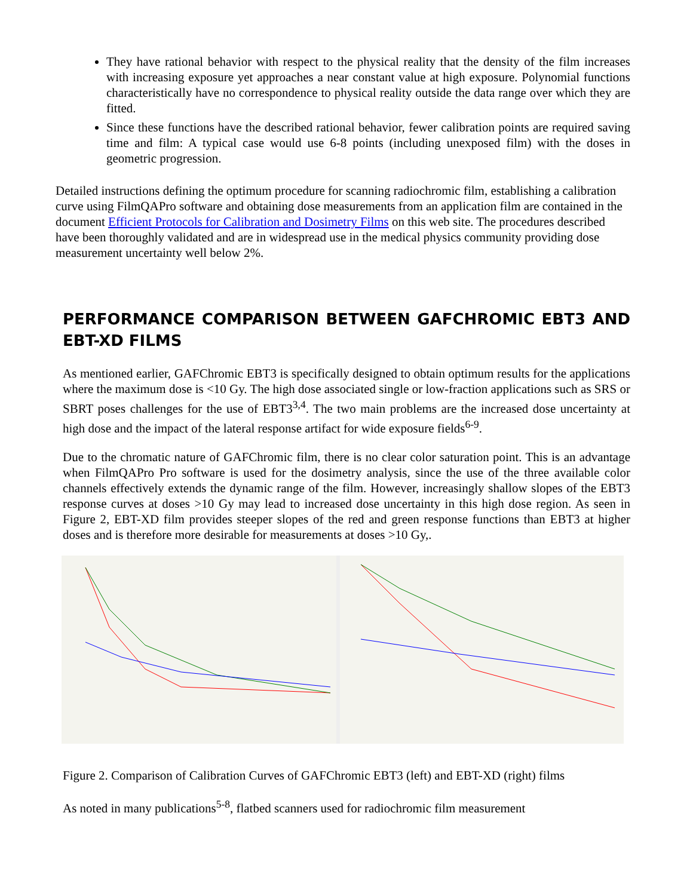They have rational behavior with respect to the physical reality that the density of the film increases with increasing exposure yet approaches a near constant value at high exposure. Polynomial functions characteristically have no correspondence to physical reality outside the data range over which they are fitted.
Since these functions have the described rational behavior, fewer calibration points are required saving time and film: A typical case would use 6-8 points (including unexposed film) with the doses in geometric progression.
Detailed instructions defining the optimum procedure for scanning radiochromic film, establishing a calibration curve using FilmQAPro software and obtaining dose measurements from an application film are contained in the document Efficient Protocols for Calibration and Dosimetry Films on this web site. The procedures described have been thoroughly validated and are in widespread use in the medical physics community providing dose measurement uncertainty well below 2%.
PERFORMANCE COMPARISON BETWEEN GAFCHROMIC EBT3 AND EBT-XD FILMS
As mentioned earlier, GAFChromic EBT3 is specifically designed to obtain optimum results for the applications where the maximum dose is <10 Gy. The high dose associated single or low-fraction applications such as SRS or SBRT poses challenges for the use of EBT3<sup>3,4</sup>. The two main problems are the increased dose uncertainty at high dose and the impact of the lateral response artifact for wide exposure fields<sup>6-9</sup>.
Due to the chromatic nature of GAFChromic film, there is no clear color saturation point. This is an advantage when FilmQAPro Pro software is used for the dosimetry analysis, since the use of the three available color channels effectively extends the dynamic range of the film. However, increasingly shallow slopes of the EBT3 response curves at doses >10 Gy may lead to increased dose uncertainty in this high dose region. As seen in Figure 2, EBT-XD film provides steeper slopes of the red and green response functions than EBT3 at higher doses and is therefore more desirable for measurements at doses >10 Gy,.
Figure 2. Comparison of Calibration Curves of GAFChromic EBT3 (left) and EBT-XD (right) films
As noted in many publications<sup>5-8</sup>, flatbed scanners used for radiochromic film measurement